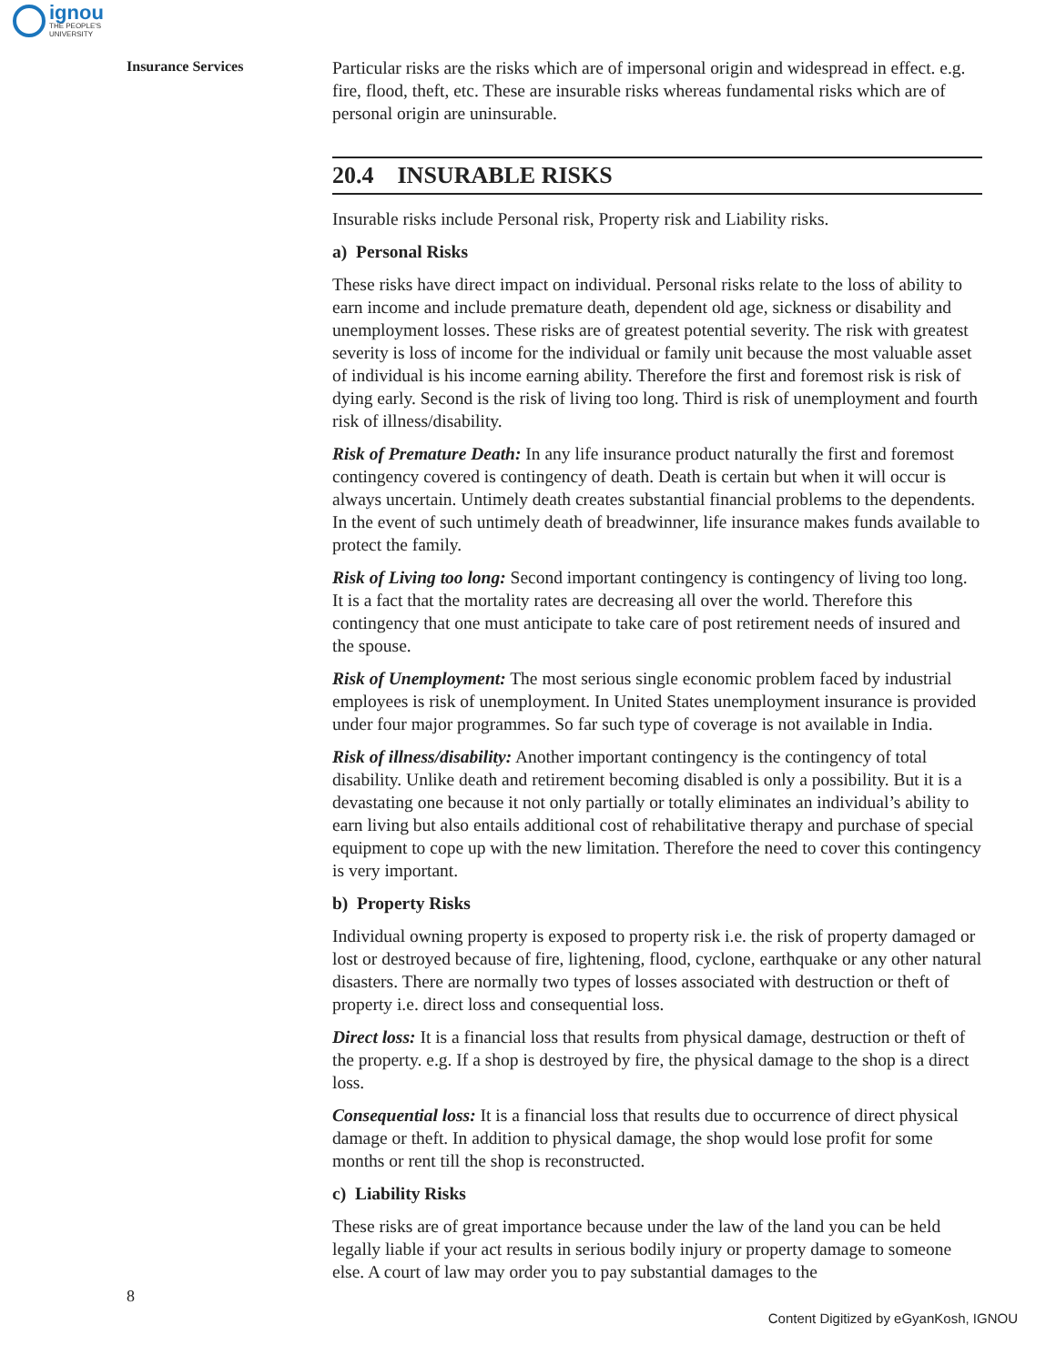ignou
THE PEOPLE'S
UNIVERSITY
Insurance Services
Particular risks are the risks which are of impersonal origin and widespread in effect. e.g. fire, flood, theft, etc. These are insurable risks whereas fundamental risks which are of personal origin are uninsurable.
20.4 INSURABLE RISKS
Insurable risks include Personal risk, Property risk and Liability risks.
a) Personal Risks
These risks have direct impact on individual. Personal risks relate to the loss of ability to earn income and include premature death, dependent old age, sickness or disability and unemployment losses. These risks are of greatest potential severity. The risk with greatest severity is loss of income for the individual or family unit because the most valuable asset of individual is his income earning ability. Therefore the first and foremost risk is risk of dying early. Second is the risk of living too long. Third is risk of unemployment and fourth risk of illness/disability.
Risk of Premature Death: In any life insurance product naturally the first and foremost contingency covered is contingency of death. Death is certain but when it will occur is always uncertain. Untimely death creates substantial financial problems to the dependents. In the event of such untimely death of breadwinner, life insurance makes funds available to protect the family.
Risk of Living too long: Second important contingency is contingency of living too long. It is a fact that the mortality rates are decreasing all over the world. Therefore this contingency that one must anticipate to take care of post retirement needs of insured and the spouse.
Risk of Unemployment: The most serious single economic problem faced by industrial employees is risk of unemployment. In United States unemployment insurance is provided under four major programmes. So far such type of coverage is not available in India.
Risk of illness/disability: Another important contingency is the contingency of total disability. Unlike death and retirement becoming disabled is only a possibility. But it is a devastating one because it not only partially or totally eliminates an individual’s ability to earn living but also entails additional cost of rehabilitative therapy and purchase of special equipment to cope up with the new limitation. Therefore the need to cover this contingency is very important.
b) Property Risks
Individual owning property is exposed to property risk i.e. the risk of property damaged or lost or destroyed because of fire, lightening, flood, cyclone, earthquake or any other natural disasters. There are normally two types of losses associated with destruction or theft of property i.e. direct loss and consequential loss.
Direct loss: It is a financial loss that results from physical damage, destruction or theft of the property. e.g. If a shop is destroyed by fire, the physical damage to the shop is a direct loss.
Consequential loss: It is a financial loss that results due to occurrence of direct physical damage or theft. In addition to physical damage, the shop would lose profit for some months or rent till the shop is reconstructed.
c) Liability Risks
These risks are of great importance because under the law of the land you can be held legally liable if your act results in serious bodily injury or property damage to someone else. A court of law may order you to pay substantial damages to the
8
Content Digitized by eGyanKosh, IGNOU